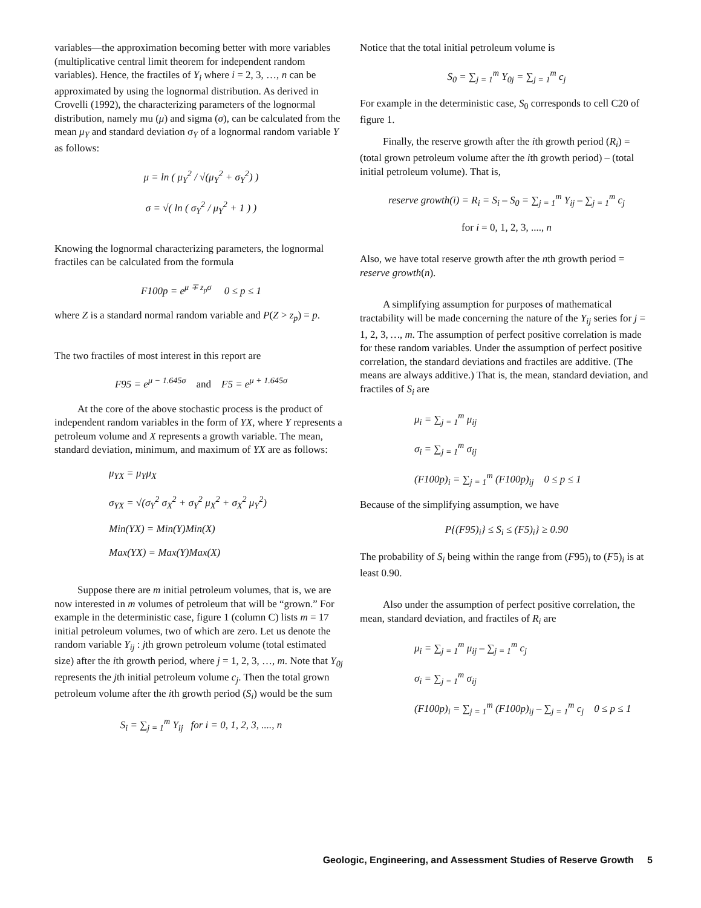variables—the approximation becoming better with more variables (multiplicative central limit theorem for independent random variables). Hence, the fractiles of Y<sub>i</sub> where i = 2, 3, …, n can be approximated by using the lognormal distribution. As derived in Crovelli (1992), the characterizing parameters of the lognormal distribution, namely mu (μ) and sigma (σ), can be calculated from the mean μ<sub>Y</sub> and standard deviation σ<sub>Y</sub> of a lognormal random variable Y as follows:
μ = ln ( μ<sub>Y</sub><sup>2</sup> / √(μ<sub>Y</sub><sup>2</sup> + σ<sub>Y</sub><sup>2</sup>) )
σ = √( ln ( σ<sub>Y</sub><sup>2</sup> / μ<sub>Y</sub><sup>2</sup> + 1 ) )
Knowing the lognormal characterizing parameters, the lognormal fractiles can be calculated from the formula
F100p = e<sup>μ ∓ z<sub>p</sub>σ</sup> 0 ≤ p ≤ 1
where Z is a standard normal random variable and P(Z > z<sub>p</sub>) = p.
The two fractiles of most interest in this report are
F95 = e<sup>μ − 1.645σ</sup> and F5 = e<sup>μ + 1.645σ</sup>
At the core of the above stochastic process is the product of independent random variables in the form of YX, where Y represents a petroleum volume and X represents a growth variable. The mean, standard deviation, minimum, and maximum of YX are as follows:
μ<sub>YX</sub> = μ<sub>Y</sub>μ<sub>X</sub>
σ<sub>YX</sub> = √(σ<sub>Y</sub><sup>2</sup> σ<sub>X</sub><sup>2</sup> + σ<sub>Y</sub><sup>2</sup> μ<sub>X</sub><sup>2</sup> + σ<sub>X</sub><sup>2</sup> μ<sub>Y</sub><sup>2</sup>)
Min(YX) = Min(Y)Min(X)
Max(YX) = Max(Y)Max(X)
Suppose there are m initial petroleum volumes, that is, we are now interested in m volumes of petroleum that will be “grown.” For example in the deterministic case, figure 1 (column C) lists m = 17 initial petroleum volumes, two of which are zero. Let us denote the random variable Y<sub>ij</sub> : jth grown petroleum volume (total estimated size) after the ith growth period, where j = 1, 2, 3, …, m. Note that Y<sub>0j</sub> represents the jth initial petroleum volume c<sub>j</sub>. Then the total grown petroleum volume after the ith growth period (S<sub>i</sub>) would be the sum
S<sub>i</sub> = ∑<sub>j = 1</sub><sup>m</sup> Y<sub>ij</sub> for i = 0, 1, 2, 3, ...., n
Notice that the total initial petroleum volume is
S<sub>0</sub> = ∑<sub>j = 1</sub><sup>m</sup> Y<sub>0j</sub> = ∑<sub>j = 1</sub><sup>m</sup> c<sub>j</sub>
For example in the deterministic case, S<sub>0</sub> corresponds to cell C20 of figure 1.
Finally, the reserve growth after the ith growth period (R<sub>i</sub>) = (total grown petroleum volume after the ith growth period) – (total initial petroleum volume). That is,
reserve growth(i) = R<sub>i</sub> = S<sub>i</sub> – S<sub>0</sub> = ∑<sub>j = 1</sub><sup>m</sup> Y<sub>ij</sub> – ∑<sub>j = 1</sub><sup>m</sup> c<sub>j</sub>
for i = 0, 1, 2, 3, ...., n
Also, we have total reserve growth after the nth growth period = reserve growth(n).
A simplifying assumption for purposes of mathematical tractability will be made concerning the nature of the Y<sub>ij</sub> series for j = 1, 2, 3, …, m. The assumption of perfect positive correlation is made for these random variables. Under the assumption of perfect positive correlation, the standard deviations and fractiles are additive. (The means are always additive.) That is, the mean, standard deviation, and fractiles of S<sub>i</sub> are
μ<sub>i</sub> = ∑<sub>j = 1</sub><sup>m</sup> μ<sub>ij</sub>
σ<sub>i</sub> = ∑<sub>j = 1</sub><sup>m</sup> σ<sub>ij</sub>
(F100p)<sub>i</sub> = ∑<sub>j = 1</sub><sup>m</sup> (F100p)<sub>ij</sub> 0 ≤ p ≤ 1
Because of the simplifying assumption, we have
P{(F95)<sub>i</sub>} ≤ S<sub>i</sub> ≤ (F5)<sub>i</sub>} ≥ 0.90
The probability of S<sub>i</sub> being within the range from (F95)<sub>i</sub> to (F5)<sub>i</sub> is at least 0.90.
Also under the assumption of perfect positive correlation, the mean, standard deviation, and fractiles of R<sub>i</sub> are
μ<sub>i</sub> = ∑<sub>j = 1</sub><sup>m</sup> μ<sub>ij</sub> – ∑<sub>j = 1</sub><sup>m</sup> c<sub>j</sub>
σ<sub>i</sub> = ∑<sub>j = 1</sub><sup>m</sup> σ<sub>ij</sub>
(F100p)<sub>i</sub> = ∑<sub>j = 1</sub><sup>m</sup> (F100p)<sub>ij</sub> – ∑<sub>j = 1</sub><sup>m</sup> c<sub>j</sub> 0 ≤ p ≤ 1
Geologic, Engineering, and Assessment Studies of Reserve Growth 5